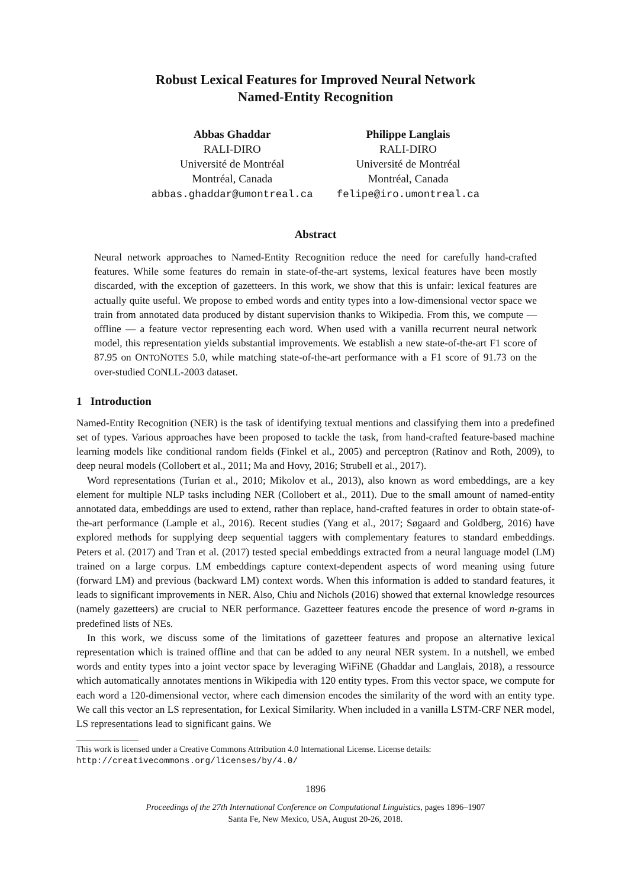Robust Lexical Features for Improved Neural Network
Named-Entity Recognition
Abbas Ghaddar
RALI-DIRO
Université de Montréal
Montréal, Canada
abbas.ghaddar@umontreal.ca
Philippe Langlais
RALI-DIRO
Université de Montréal
Montréal, Canada
felipe@iro.umontreal.ca
Abstract
Neural network approaches to Named-Entity Recognition reduce the need for carefully hand-crafted features. While some features do remain in state-of-the-art systems, lexical features have been mostly discarded, with the exception of gazetteers. In this work, we show that this is unfair: lexical features are actually quite useful. We propose to embed words and entity types into a low-dimensional vector space we train from annotated data produced by distant supervision thanks to Wikipedia. From this, we compute — offline — a feature vector representing each word. When used with a vanilla recurrent neural network model, this representation yields substantial improvements. We establish a new state-of-the-art F1 score of 87.95 on ONTONOTES 5.0, while matching state-of-the-art performance with a F1 score of 91.73 on the over-studied CONLL-2003 dataset.
1 Introduction
Named-Entity Recognition (NER) is the task of identifying textual mentions and classifying them into a predefined set of types. Various approaches have been proposed to tackle the task, from hand-crafted feature-based machine learning models like conditional random fields (Finkel et al., 2005) and perceptron (Ratinov and Roth, 2009), to deep neural models (Collobert et al., 2011; Ma and Hovy, 2016; Strubell et al., 2017).
Word representations (Turian et al., 2010; Mikolov et al., 2013), also known as word embeddings, are a key element for multiple NLP tasks including NER (Collobert et al., 2011). Due to the small amount of named-entity annotated data, embeddings are used to extend, rather than replace, hand-crafted features in order to obtain state-of-the-art performance (Lample et al., 2016). Recent studies (Yang et al., 2017; Søgaard and Goldberg, 2016) have explored methods for supplying deep sequential taggers with complementary features to standard embeddings. Peters et al. (2017) and Tran et al. (2017) tested special embeddings extracted from a neural language model (LM) trained on a large corpus. LM embeddings capture context-dependent aspects of word meaning using future (forward LM) and previous (backward LM) context words. When this information is added to standard features, it leads to significant improvements in NER. Also, Chiu and Nichols (2016) showed that external knowledge resources (namely gazetteers) are crucial to NER performance. Gazetteer features encode the presence of word n-grams in predefined lists of NEs.
In this work, we discuss some of the limitations of gazetteer features and propose an alternative lexical representation which is trained offline and that can be added to any neural NER system. In a nutshell, we embed words and entity types into a joint vector space by leveraging WiFiNE (Ghaddar and Langlais, 2018), a ressource which automatically annotates mentions in Wikipedia with 120 entity types. From this vector space, we compute for each word a 120-dimensional vector, where each dimension encodes the similarity of the word with an entity type. We call this vector an LS representation, for Lexical Similarity. When included in a vanilla LSTM-CRF NER model, LS representations lead to significant gains. We
This work is licensed under a Creative Commons Attribution 4.0 International License. License details: http://creativecommons.org/licenses/by/4.0/
1896
Proceedings of the 27th International Conference on Computational Linguistics, pages 1896–1907
Santa Fe, New Mexico, USA, August 20-26, 2018.